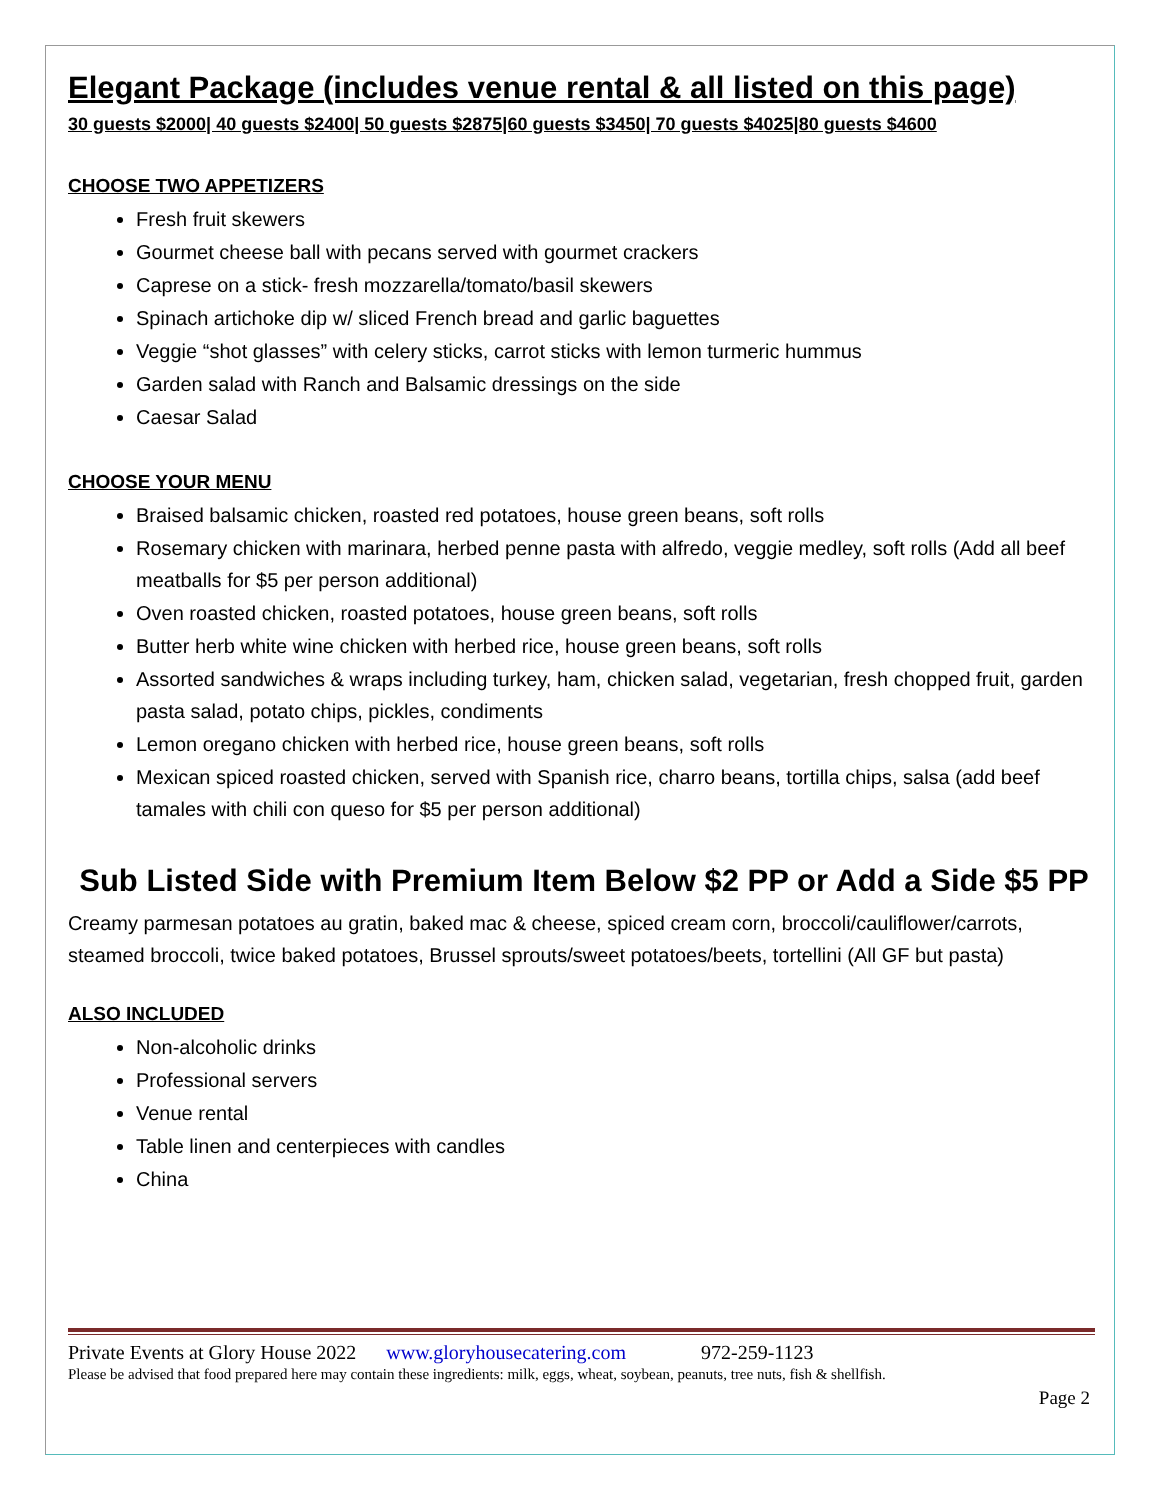Elegant Package (includes venue rental & all listed on this page)
30 guests $2000| 40 guests $2400| 50 guests $2875|60 guests $3450| 70 guests $4025|80 guests $4600
CHOOSE TWO APPETIZERS
Fresh fruit skewers
Gourmet cheese ball with pecans served with gourmet crackers
Caprese on a stick- fresh mozzarella/tomato/basil skewers
Spinach artichoke dip w/ sliced French bread and garlic baguettes
Veggie “shot glasses” with celery sticks, carrot sticks with lemon turmeric hummus
Garden salad with Ranch and Balsamic dressings on the side
Caesar Salad
CHOOSE YOUR MENU
Braised balsamic chicken, roasted red potatoes, house green beans, soft rolls
Rosemary chicken with marinara, herbed penne pasta with alfredo, veggie medley, soft rolls (Add all beef meatballs for $5 per person additional)
Oven roasted chicken, roasted potatoes, house green beans, soft rolls
Butter herb white wine chicken with herbed rice, house green beans, soft rolls
Assorted sandwiches & wraps including turkey, ham, chicken salad, vegetarian, fresh chopped fruit, garden pasta salad, potato chips, pickles, condiments
Lemon oregano chicken with herbed rice, house green beans, soft rolls
Mexican spiced roasted chicken, served with Spanish rice, charro beans, tortilla chips, salsa (add beef tamales with chili con queso for $5 per person additional)
Sub Listed Side with Premium Item Below $2 PP or Add a Side $5 PP
Creamy parmesan potatoes au gratin, baked mac & cheese, spiced cream corn, broccoli/cauliflower/carrots, steamed broccoli, twice baked potatoes, Brussel sprouts/sweet potatoes/beets, tortellini (All GF but pasta)
ALSO INCLUDED
Non-alcoholic drinks
Professional servers
Venue rental
Table linen and centerpieces with candles
China
Private Events at Glory House 2022 www.gloryhousecatering.com 972-259-1123
Please be advised that food prepared here may contain these ingredients: milk, eggs, wheat, soybean, peanuts, tree nuts, fish & shellfish.
Page 2